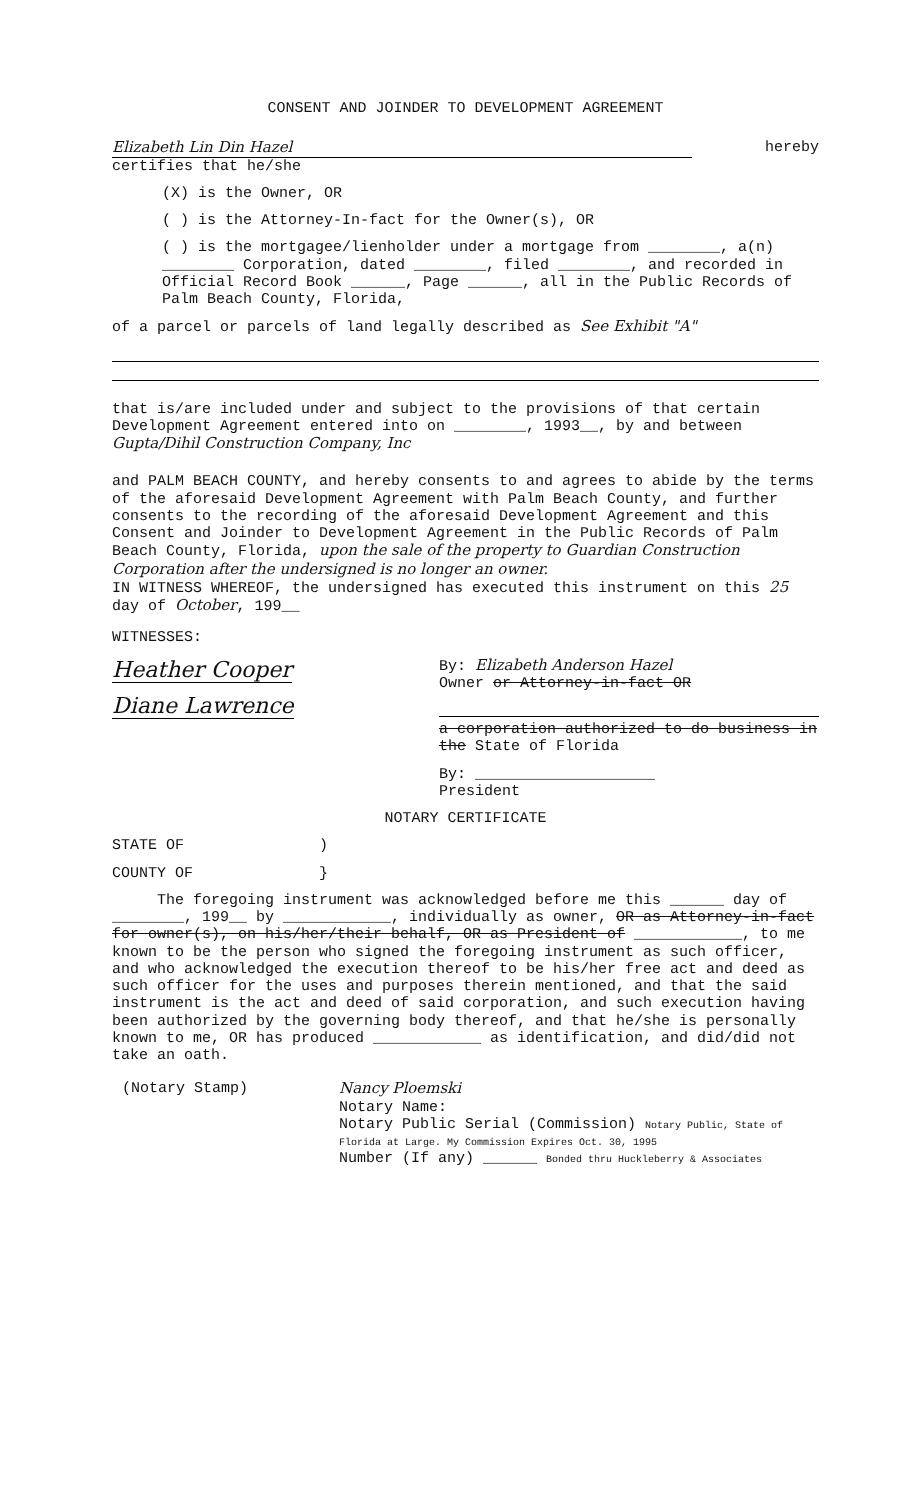CONSENT AND JOINDER TO DEVELOPMENT AGREEMENT
Elizabeth Lin Din Hazel hereby
certifies that he/she
(X) is the Owner, OR
( ) is the Attorney-In-fact for the Owner(s), OR
( ) is the mortgagee/lienholder under a mortgage from ________, a(n) ________ Corporation, dated ________, filed ________, and recorded in Official Record Book ______, Page ______, all in the Public Records of Palm Beach County, Florida,
of a parcel or parcels of land legally described as See Exhibit "A"
that is/are included under and subject to the provisions of that certain Development Agreement entered into on ________, 1993__, by and between Gupta/Dihil Construction Company, Inc
and PALM BEACH COUNTY, and hereby consents to and agrees to abide by the terms of the aforesaid Development Agreement with Palm Beach County, and further consents to the recording of the aforesaid Development Agreement and this Consent and Joinder to Development Agreement in the Public Records of Palm Beach County, Florida, upon the sale of the property to Guardian Construction Corporation after the undersigned is no longer an owner.
IN WITNESS WHEREOF, the undersigned has executed this instrument on this 25 day of October, 199__
WITNESSES:
Heather Cooper
Diane Lawrence
By: Elizabeth Anderson Hazel
Owner or Attorney-in-fact OR
a corporation authorized to do business in the State of Florida
By: ____________________
President
NOTARY CERTIFICATE
STATE OF )
COUNTY OF }
The foregoing instrument was acknowledged before me this ______ day of ________, 199__ by ____________, individually as owner, OR as Attorney-in-fact for owner(s), on his/her/their behalf, OR as President of ____________, to me known to be the person who signed the foregoing instrument as such officer, and who acknowledged the execution thereof to be his/her free act and deed as such officer for the uses and purposes therein mentioned, and that the said instrument is the act and deed of said corporation, and such execution having been authorized by the governing body thereof, and that he/she is personally known to me, OR has produced ____________ as identification, and did/did not take an oath.
(Notary Stamp) Nancy Ploemski
Notary Name:
Notary Public Serial (Commission) Notary Public, State of Florida at Large. My Commission Expires Oct. 30, 1995
Number (If any) ______ Bonded thru Huckleberry & Associates